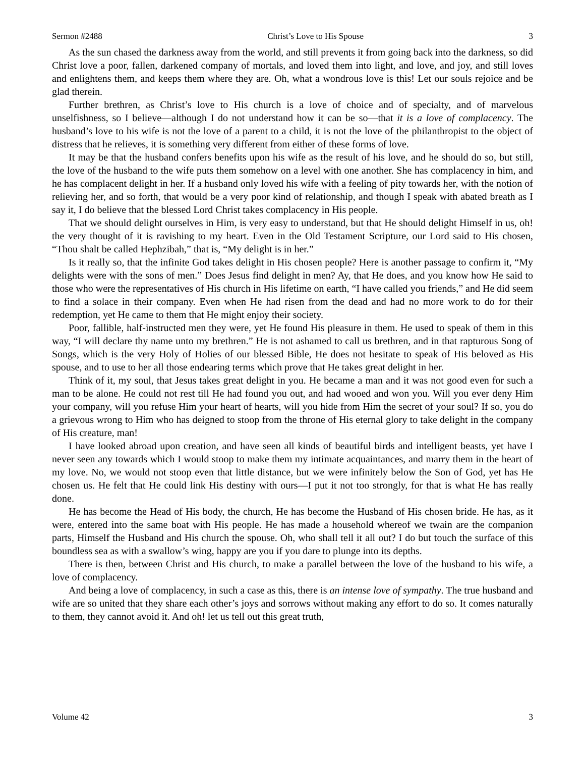Sermon #2488 Christ’s Love to His Spouse 3
As the sun chased the darkness away from the world, and still prevents it from going back into the darkness, so did Christ love a poor, fallen, darkened company of mortals, and loved them into light, and love, and joy, and still loves and enlightens them, and keeps them where they are. Oh, what a wondrous love is this! Let our souls rejoice and be glad therein.
Further brethren, as Christ’s love to His church is a love of choice and of specialty, and of marvelous unselfishness, so I believe—although I do not understand how it can be so—that it is a love of complacency. The husband’s love to his wife is not the love of a parent to a child, it is not the love of the philanthropist to the object of distress that he relieves, it is something very different from either of these forms of love.
It may be that the husband confers benefits upon his wife as the result of his love, and he should do so, but still, the love of the husband to the wife puts them somehow on a level with one another. She has complacency in him, and he has complacent delight in her. If a husband only loved his wife with a feeling of pity towards her, with the notion of relieving her, and so forth, that would be a very poor kind of relationship, and though I speak with abated breath as I say it, I do believe that the blessed Lord Christ takes complacency in His people.
That we should delight ourselves in Him, is very easy to understand, but that He should delight Himself in us, oh! the very thought of it is ravishing to my heart. Even in the Old Testament Scripture, our Lord said to His chosen, “Thou shalt be called Hephzibah,” that is, “My delight is in her.”
Is it really so, that the infinite God takes delight in His chosen people? Here is another passage to confirm it, “My delights were with the sons of men.” Does Jesus find delight in men? Ay, that He does, and you know how He said to those who were the representatives of His church in His lifetime on earth, “I have called you friends,” and He did seem to find a solace in their company. Even when He had risen from the dead and had no more work to do for their redemption, yet He came to them that He might enjoy their society.
Poor, fallible, half-instructed men they were, yet He found His pleasure in them. He used to speak of them in this way, “I will declare thy name unto my brethren.” He is not ashamed to call us brethren, and in that rapturous Song of Songs, which is the very Holy of Holies of our blessed Bible, He does not hesitate to speak of His beloved as His spouse, and to use to her all those endearing terms which prove that He takes great delight in her.
Think of it, my soul, that Jesus takes great delight in you. He became a man and it was not good even for such a man to be alone. He could not rest till He had found you out, and had wooed and won you. Will you ever deny Him your company, will you refuse Him your heart of hearts, will you hide from Him the secret of your soul? If so, you do a grievous wrong to Him who has deigned to stoop from the throne of His eternal glory to take delight in the company of His creature, man!
I have looked abroad upon creation, and have seen all kinds of beautiful birds and intelligent beasts, yet have I never seen any towards which I would stoop to make them my intimate acquaintances, and marry them in the heart of my love. No, we would not stoop even that little distance, but we were infinitely below the Son of God, yet has He chosen us. He felt that He could link His destiny with ours—I put it not too strongly, for that is what He has really done.
He has become the Head of His body, the church, He has become the Husband of His chosen bride. He has, as it were, entered into the same boat with His people. He has made a household whereof we twain are the companion parts, Himself the Husband and His church the spouse. Oh, who shall tell it all out? I do but touch the surface of this boundless sea as with a swallow’s wing, happy are you if you dare to plunge into its depths.
There is then, between Christ and His church, to make a parallel between the love of the husband to his wife, a love of complacency.
And being a love of complacency, in such a case as this, there is an intense love of sympathy. The true husband and wife are so united that they share each other’s joys and sorrows without making any effort to do so. It comes naturally to them, they cannot avoid it. And oh! let us tell out this great truth,
Volume 42 3